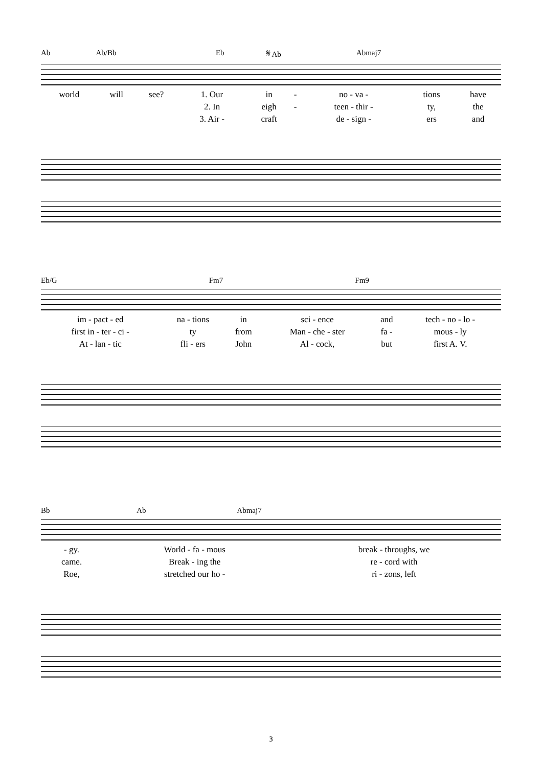| Ab | Ab/Bb | Eb | 𝄋 Ab | Abmaj7 |
| world | will | see? | 1. Our | in | - | no - va - | tions | have |
| | | | 2. In | eigh | - | teen - thir - | ty, | the |
| | | | 3. Air - | craft | | de - sign - | ers | and |
| Eb/G | Fm7 | Fm9 |
| im - pact - ed | na - tions | in | sci - ence | and | tech - no - lo - |
| first in - ter - ci - | ty | from | Man - che - ster | fa - | mous - ly |
| At - lan - tic | fli - ers | John | Al - cock, | but | first A. V. |
| Bb | Ab | Abmaj7 |
| - gy. | World - fa - mous | break - throughs, we |
| came. | Break - ing the | re - cord with |
| Roe, | stretched our ho - | ri - zons, left |
3